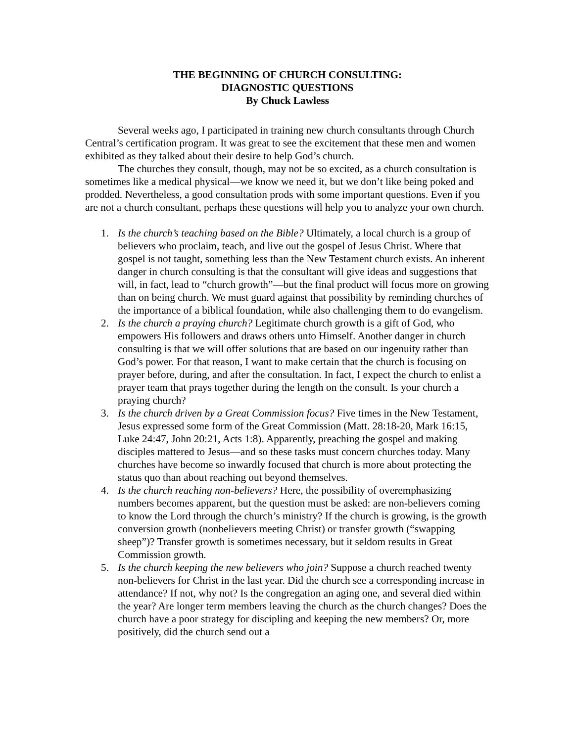THE BEGINNING OF CHURCH CONSULTING:
DIAGNOSTIC QUESTIONS
By Chuck Lawless
Several weeks ago, I participated in training new church consultants through Church Central’s certification program. It was great to see the excitement that these men and women exhibited as they talked about their desire to help God’s church.
The churches they consult, though, may not be so excited, as a church consultation is sometimes like a medical physical—we know we need it, but we don’t like being poked and prodded. Nevertheless, a good consultation prods with some important questions. Even if you are not a church consultant, perhaps these questions will help you to analyze your own church.
1. Is the church’s teaching based on the Bible? Ultimately, a local church is a group of believers who proclaim, teach, and live out the gospel of Jesus Christ. Where that gospel is not taught, something less than the New Testament church exists. An inherent danger in church consulting is that the consultant will give ideas and suggestions that will, in fact, lead to “church growth”—but the final product will focus more on growing than on being church. We must guard against that possibility by reminding churches of the importance of a biblical foundation, while also challenging them to do evangelism.
2. Is the church a praying church? Legitimate church growth is a gift of God, who empowers His followers and draws others unto Himself. Another danger in church consulting is that we will offer solutions that are based on our ingenuity rather than God’s power. For that reason, I want to make certain that the church is focusing on prayer before, during, and after the consultation. In fact, I expect the church to enlist a prayer team that prays together during the length on the consult. Is your church a praying church?
3. Is the church driven by a Great Commission focus? Five times in the New Testament, Jesus expressed some form of the Great Commission (Matt. 28:18-20, Mark 16:15, Luke 24:47, John 20:21, Acts 1:8). Apparently, preaching the gospel and making disciples mattered to Jesus—and so these tasks must concern churches today. Many churches have become so inwardly focused that church is more about protecting the status quo than about reaching out beyond themselves.
4. Is the church reaching non-believers? Here, the possibility of overemphasizing numbers becomes apparent, but the question must be asked: are non-believers coming to know the Lord through the church’s ministry? If the church is growing, is the growth conversion growth (nonbelievers meeting Christ) or transfer growth (“swapping sheep”)? Transfer growth is sometimes necessary, but it seldom results in Great Commission growth.
5. Is the church keeping the new believers who join? Suppose a church reached twenty non-believers for Christ in the last year. Did the church see a corresponding increase in attendance? If not, why not? Is the congregation an aging one, and several died within the year? Are longer term members leaving the church as the church changes? Does the church have a poor strategy for discipling and keeping the new members? Or, more positively, did the church send out a